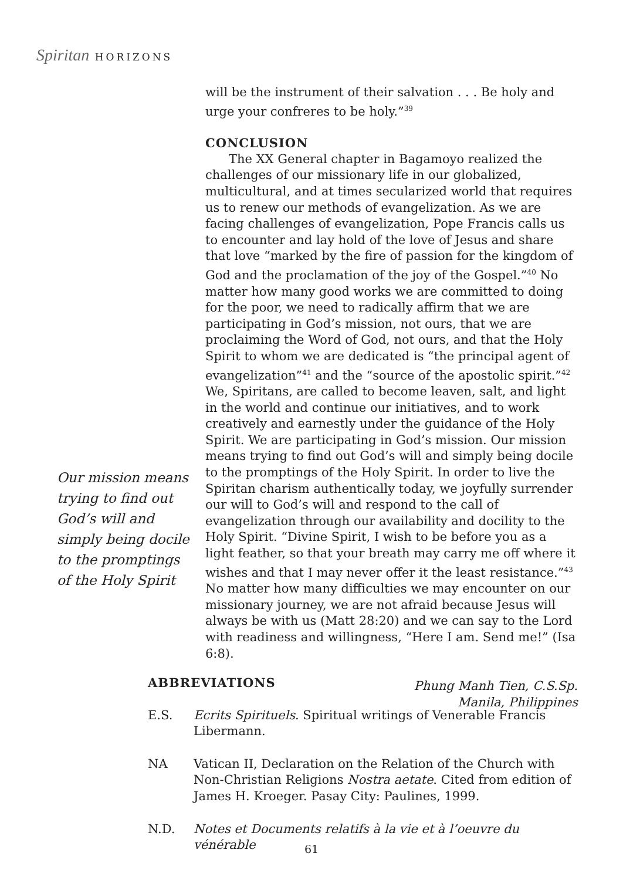Spiritan HORIZONS
will be the instrument of their salvation . . . Be holy and urge your confreres to be holy.”<sup>39</sup>
CONCLUSION
The XX General chapter in Bagamoyo realized the challenges of our missionary life in our globalized, multicultural, and at times secularized world that requires us to renew our methods of evangelization. As we are facing challenges of evangelization, Pope Francis calls us to encounter and lay hold of the love of Jesus and share that love “marked by the fire of passion for the kingdom of God and the proclamation of the joy of the Gospel.”<sup>40</sup> No matter how many good works we are committed to doing for the poor, we need to radically affirm that we are participating in God’s mission, not ours, that we are proclaiming the Word of God, not ours, and that the Holy Spirit to whom we are dedicated is “the principal agent of evangelization”<sup>41</sup> and the “source of the apostolic spirit.”<sup>42</sup> We, Spiritans, are called to become leaven, salt, and light in the world and continue our initiatives, and to work creatively and earnestly under the guidance of the Holy Spirit. We are participating in God’s mission. Our mission means trying to find out God’s will and simply being docile to the promptings of the Holy Spirit. In order to live the Spiritan charism authentically today, we joyfully surrender our will to God’s will and respond to the call of evangelization through our availability and docility to the Holy Spirit. “Divine Spirit, I wish to be before you as a light feather, so that your breath may carry me off where it wishes and that I may never offer it the least resistance.”<sup>43</sup> No matter how many difficulties we may encounter on our missionary journey, we are not afraid because Jesus will always be with us (Matt 28:20) and we can say to the Lord with readiness and willingness, “Here I am. Send me!” (Isa 6:8).
Phung Manh Tien, C.S.Sp.
Manila, Philippines
Our mission means trying to find out God’s will and simply being docile to the promptings of the Holy Spirit
ABBREVIATIONS
E.S. Ecrits Spirituels. Spiritual writings of Venerable Francis Libermann.
NA Vatican II, Declaration on the Relation of the Church with Non-Christian Religions Nostra aetate. Cited from edition of James H. Kroeger. Pasay City: Paulines, 1999.
N.D. Notes et Documents relatifs à la vie et à l’oeuvre du vénérable
61